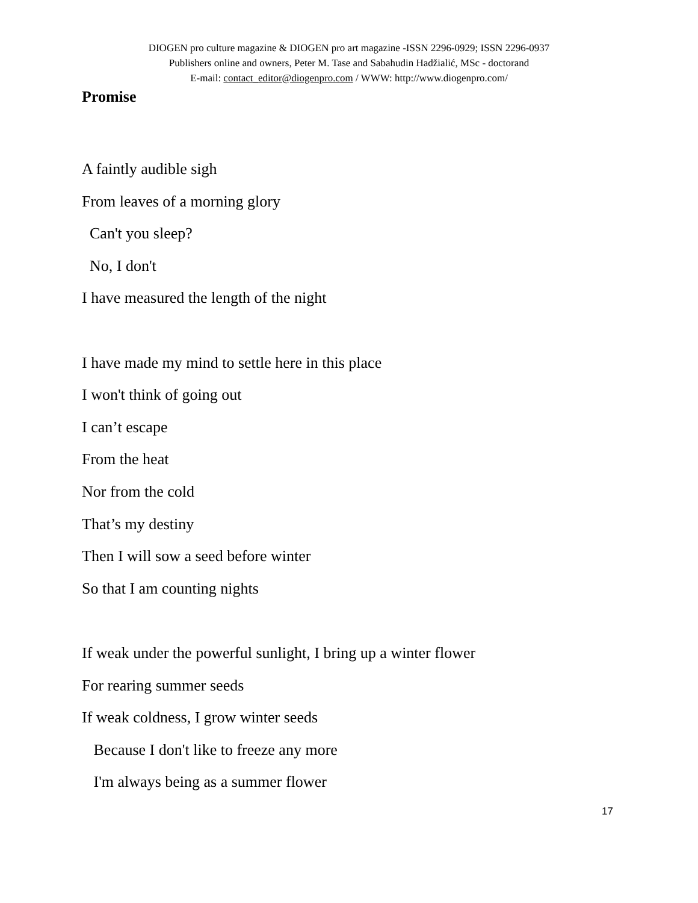DIOGEN pro culture magazine & DIOGEN pro art magazine -ISSN 2296-0929; ISSN 2296-0937
Publishers online and owners, Peter M. Tase and Sabahudin Hadžialić, MSc - doctorand
E-mail: contact_editor@diogenpro.com / WWW: http://www.diogenpro.com/
Promise
A faintly audible sigh
From leaves of a morning glory
Can't you sleep?
No, I don't
I have measured the length of the night
I have made my mind to settle here in this place
I won't think of going out
I can’t escape
From the heat
Nor from the cold
That’s my destiny
Then I will sow a seed before winter
So that I am counting nights
If weak under the powerful sunlight, I bring up a winter flower
For rearing summer seeds
If weak coldness, I grow winter seeds
Because I don't like to freeze any more
I'm always being as a summer flower
17